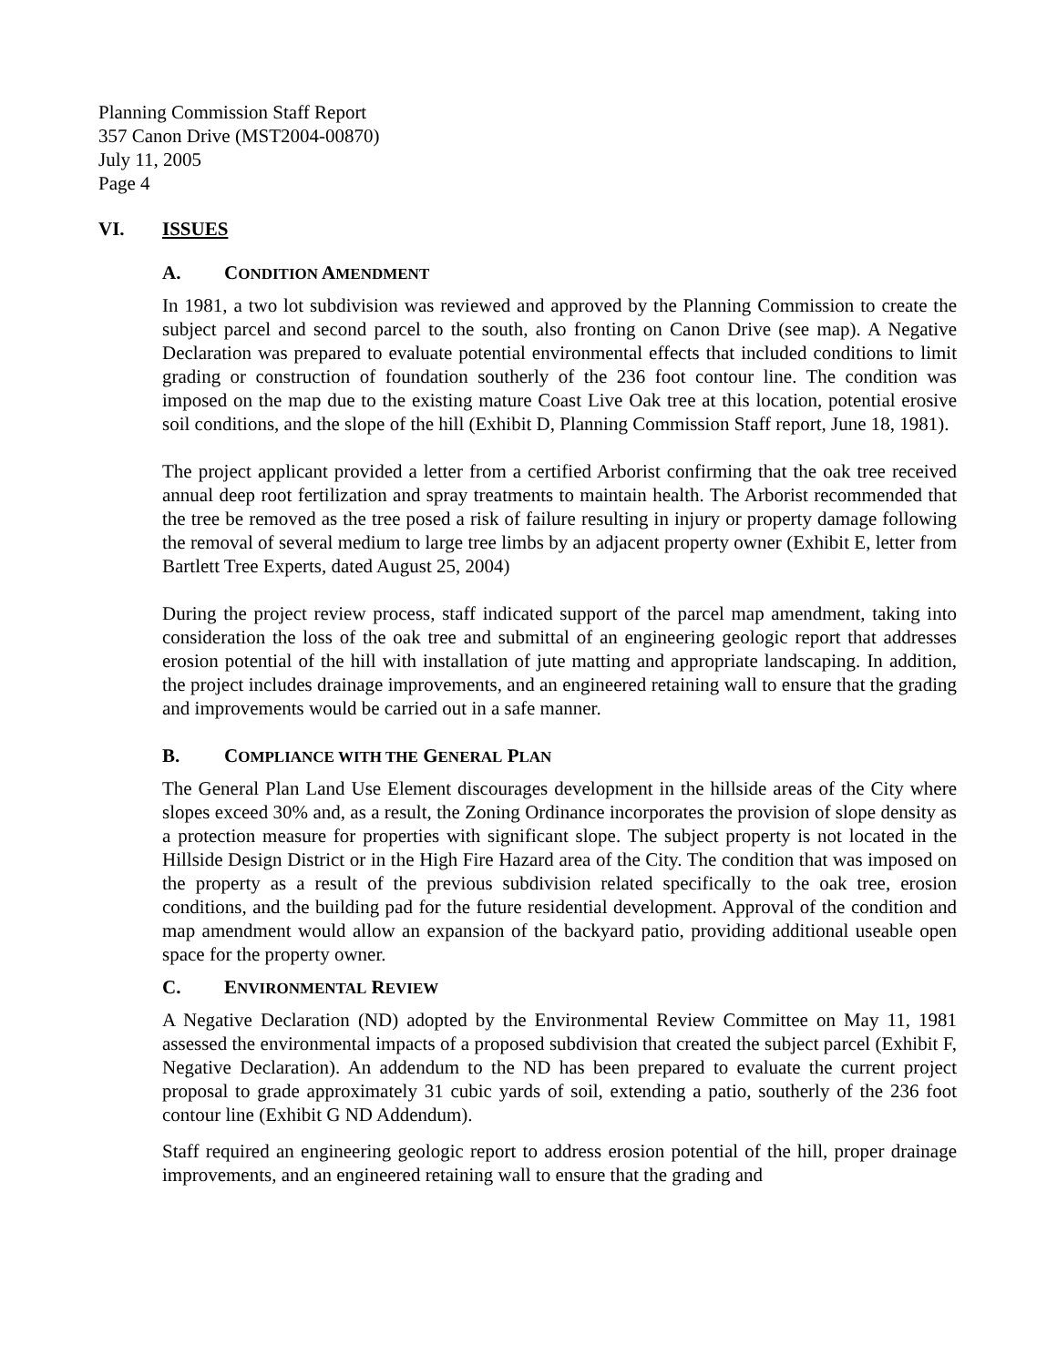Planning Commission Staff Report
357 Canon Drive (MST2004-00870)
July 11, 2005
Page 4
VI. ISSUES
A. CONDITION AMENDMENT
In 1981, a two lot subdivision was reviewed and approved by the Planning Commission to create the subject parcel and second parcel to the south, also fronting on Canon Drive (see map). A Negative Declaration was prepared to evaluate potential environmental effects that included conditions to limit grading or construction of foundation southerly of the 236 foot contour line. The condition was imposed on the map due to the existing mature Coast Live Oak tree at this location, potential erosive soil conditions, and the slope of the hill (Exhibit D, Planning Commission Staff report, June 18, 1981).
The project applicant provided a letter from a certified Arborist confirming that the oak tree received annual deep root fertilization and spray treatments to maintain health. The Arborist recommended that the tree be removed as the tree posed a risk of failure resulting in injury or property damage following the removal of several medium to large tree limbs by an adjacent property owner (Exhibit E, letter from Bartlett Tree Experts, dated August 25, 2004)
During the project review process, staff indicated support of the parcel map amendment, taking into consideration the loss of the oak tree and submittal of an engineering geologic report that addresses erosion potential of the hill with installation of jute matting and appropriate landscaping. In addition, the project includes drainage improvements, and an engineered retaining wall to ensure that the grading and improvements would be carried out in a safe manner.
B. COMPLIANCE WITH THE GENERAL PLAN
The General Plan Land Use Element discourages development in the hillside areas of the City where slopes exceed 30% and, as a result, the Zoning Ordinance incorporates the provision of slope density as a protection measure for properties with significant slope. The subject property is not located in the Hillside Design District or in the High Fire Hazard area of the City. The condition that was imposed on the property as a result of the previous subdivision related specifically to the oak tree, erosion conditions, and the building pad for the future residential development. Approval of the condition and map amendment would allow an expansion of the backyard patio, providing additional useable open space for the property owner.
C. ENVIRONMENTAL REVIEW
A Negative Declaration (ND) adopted by the Environmental Review Committee on May 11, 1981 assessed the environmental impacts of a proposed subdivision that created the subject parcel (Exhibit F, Negative Declaration). An addendum to the ND has been prepared to evaluate the current project proposal to grade approximately 31 cubic yards of soil, extending a patio, southerly of the 236 foot contour line (Exhibit G ND Addendum).
Staff required an engineering geologic report to address erosion potential of the hill, proper drainage improvements, and an engineered retaining wall to ensure that the grading and